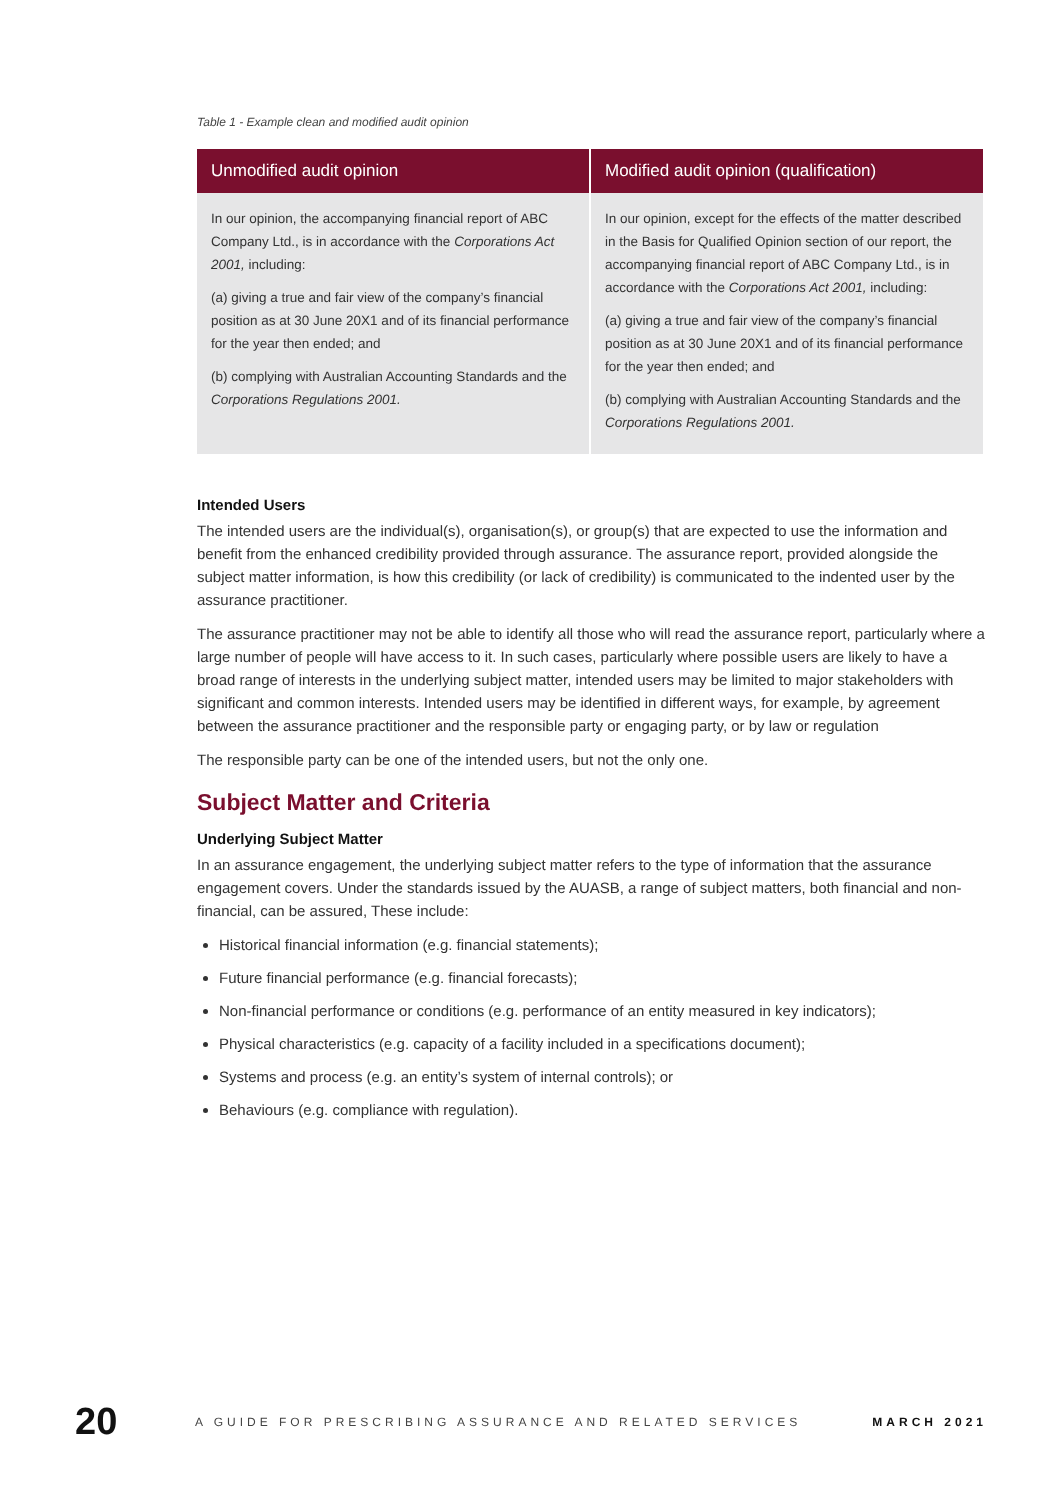Table 1 - Example clean and modified audit opinion
| Unmodified audit opinion | Modified audit opinion (qualification) |
| --- | --- |
| In our opinion, the accompanying financial report of ABC Company Ltd., is in accordance with the Corporations Act 2001, including: (a) giving a true and fair view of the company’s financial position as at 30 June 20X1 and of its financial performance for the year then ended; and (b) complying with Australian Accounting Standards and the Corporations Regulations 2001. | In our opinion, except for the effects of the matter described in the Basis for Qualified Opinion section of our report, the accompanying financial report of ABC Company Ltd., is in accordance with the Corporations Act 2001, including: (a) giving a true and fair view of the company’s financial position as at 30 June 20X1 and of its financial performance for the year then ended; and (b) complying with Australian Accounting Standards and the Corporations Regulations 2001. |
Intended Users
The intended users are the individual(s), organisation(s), or group(s) that are expected to use the information and benefit from the enhanced credibility provided through assurance. The assurance report, provided alongside the subject matter information, is how this credibility (or lack of credibility) is communicated to the indented user by the assurance practitioner.
The assurance practitioner may not be able to identify all those who will read the assurance report, particularly where a large number of people will have access to it. In such cases, particularly where possible users are likely to have a broad range of interests in the underlying subject matter, intended users may be limited to major stakeholders with significant and common interests. Intended users may be identified in different ways, for example, by agreement between the assurance practitioner and the responsible party or engaging party, or by law or regulation
The responsible party can be one of the intended users, but not the only one.
Subject Matter and Criteria
Underlying Subject Matter
In an assurance engagement, the underlying subject matter refers to the type of information that the assurance engagement covers. Under the standards issued by the AUASB, a range of subject matters, both financial and non-financial, can be assured, These include:
Historical financial information (e.g. financial statements);
Future financial performance (e.g. financial forecasts);
Non-financial performance or conditions (e.g. performance of an entity measured in key indicators);
Physical characteristics (e.g. capacity of a facility included in a specifications document);
Systems and process (e.g. an entity’s system of internal controls); or
Behaviours (e.g. compliance with regulation).
20 A GUIDE FOR PRESCRIBING ASSURANCE AND RELATED SERVICES MARCH 2021